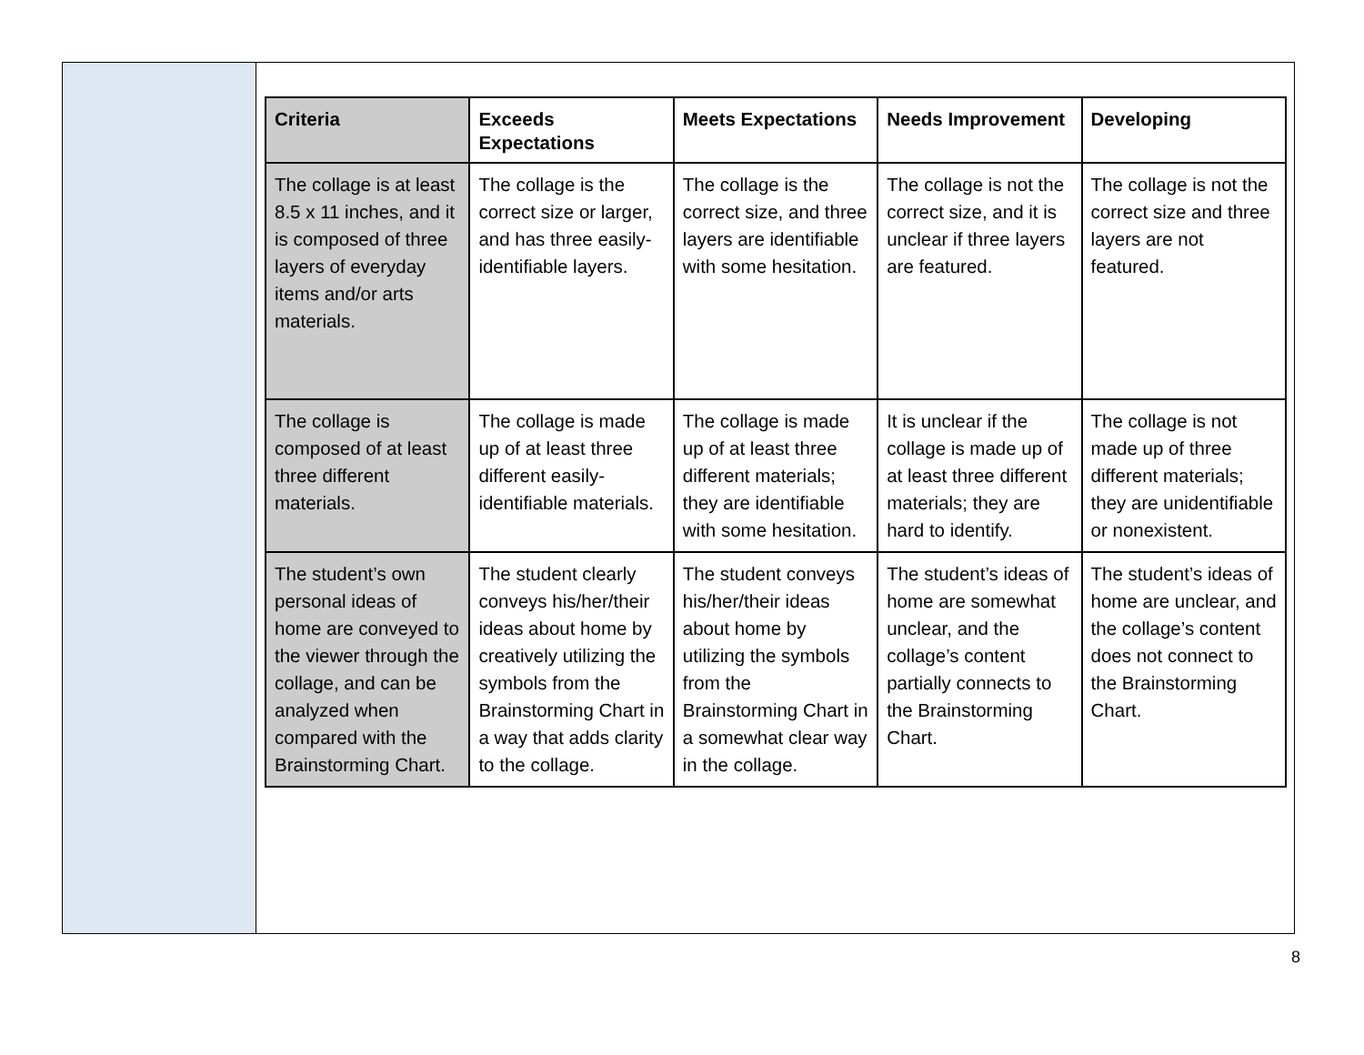| Criteria | Exceeds Expectations | Meets Expectations | Needs Improvement | Developing |
| --- | --- | --- | --- | --- |
| The collage is at least 8.5 x 11 inches, and it is composed of three layers of everyday items and/or arts materials. | The collage is the correct size or larger, and has three easily-identifiable layers. | The collage is the correct size, and three layers are identifiable with some hesitation. | The collage is not the correct size, and it is unclear if three layers are featured. | The collage is not the correct size and three layers are not featured. |
| The collage is composed of at least three different materials. | The collage is made up of at least three different easily-identifiable materials. | The collage is made up of at least three different materials; they are identifiable with some hesitation. | It is unclear if the collage is made up of at least three different materials; they are hard to identify. | The collage is not made up of three different materials; they are unidentifiable or nonexistent. |
| The student’s own personal ideas of home are conveyed to the viewer through the collage, and can be analyzed when compared with the Brainstorming Chart. | The student clearly conveys his/her/their ideas about home by creatively utilizing the symbols from the Brainstorming Chart in a way that adds clarity to the collage. | The student conveys his/her/their ideas about home by utilizing the symbols from the Brainstorming Chart in a somewhat clear way in the collage. | The student’s ideas of home are somewhat unclear, and the collage’s content partially connects to the Brainstorming Chart. | The student’s ideas of home are unclear, and the collage’s content does not connect to the Brainstorming Chart. |
8